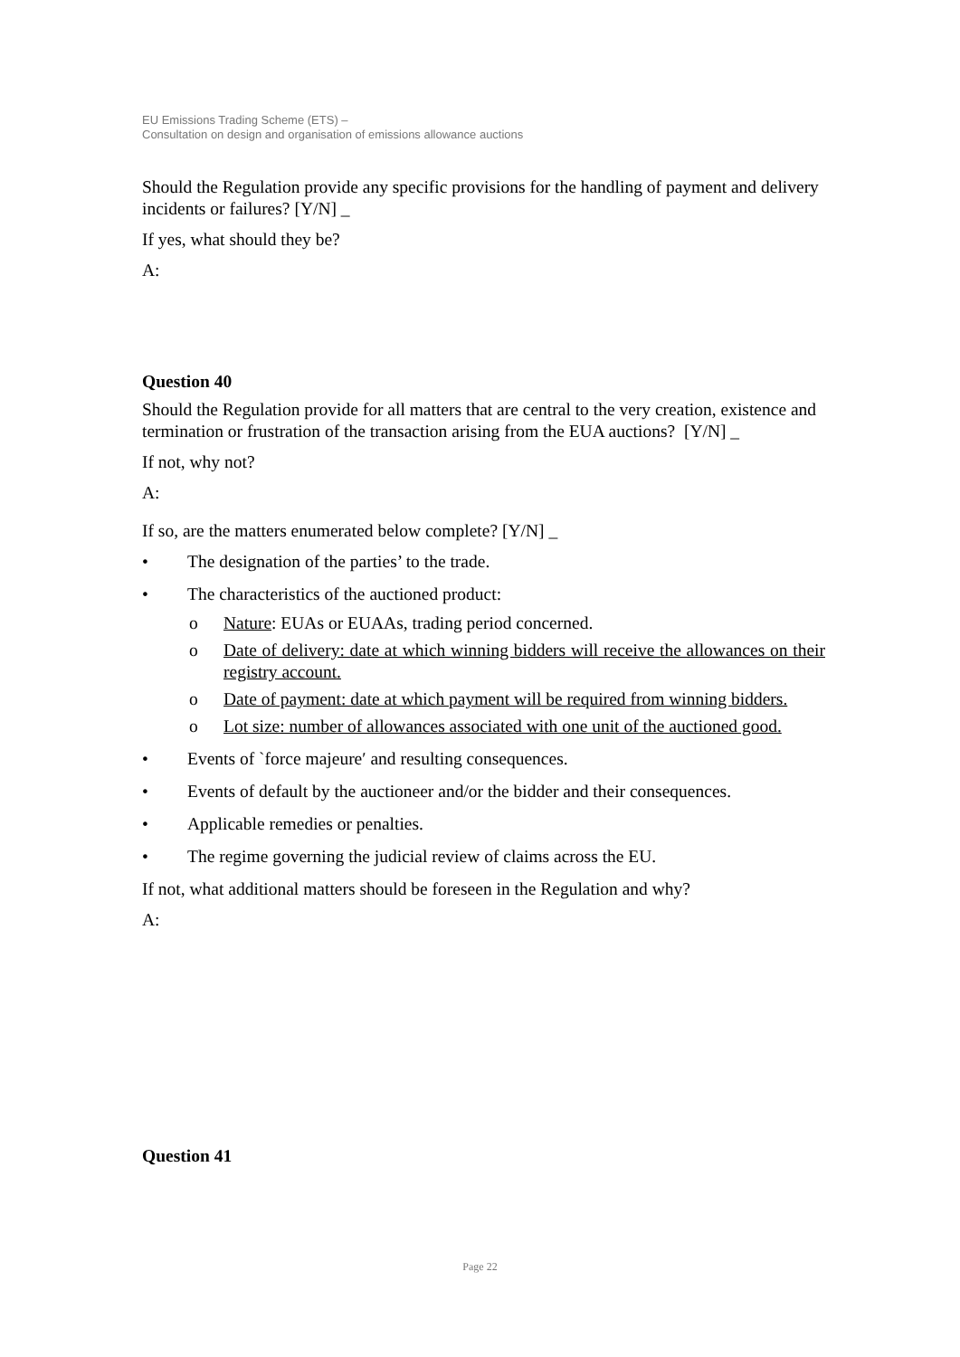EU Emissions Trading Scheme (ETS) –
Consultation on design and organisation of emissions allowance auctions
Should the Regulation provide any specific provisions for the handling of payment and delivery incidents or failures? [Y/N] _
If yes, what should they be?
A:
Question 40
Should the Regulation provide for all matters that are central to the very creation, existence and termination or frustration of the transaction arising from the EUA auctions? [Y/N] _
If not, why not?
A:
If so, are the matters enumerated below complete? [Y/N] _
• The designation of the parties’ to the trade.
• The characteristics of the auctioned product:
o Nature: EUAs or EUAAs, trading period concerned.
o Date of delivery: date at which winning bidders will receive the allowances on their registry account.
o Date of payment: date at which payment will be required from winning bidders.
o Lot size: number of allowances associated with one unit of the auctioned good.
• Events of `force majeure′ and resulting consequences.
• Events of default by the auctioneer and/or the bidder and their consequences.
• Applicable remedies or penalties.
• The regime governing the judicial review of claims across the EU.
If not, what additional matters should be foreseen in the Regulation and why?
A:
Question 41
Page 22